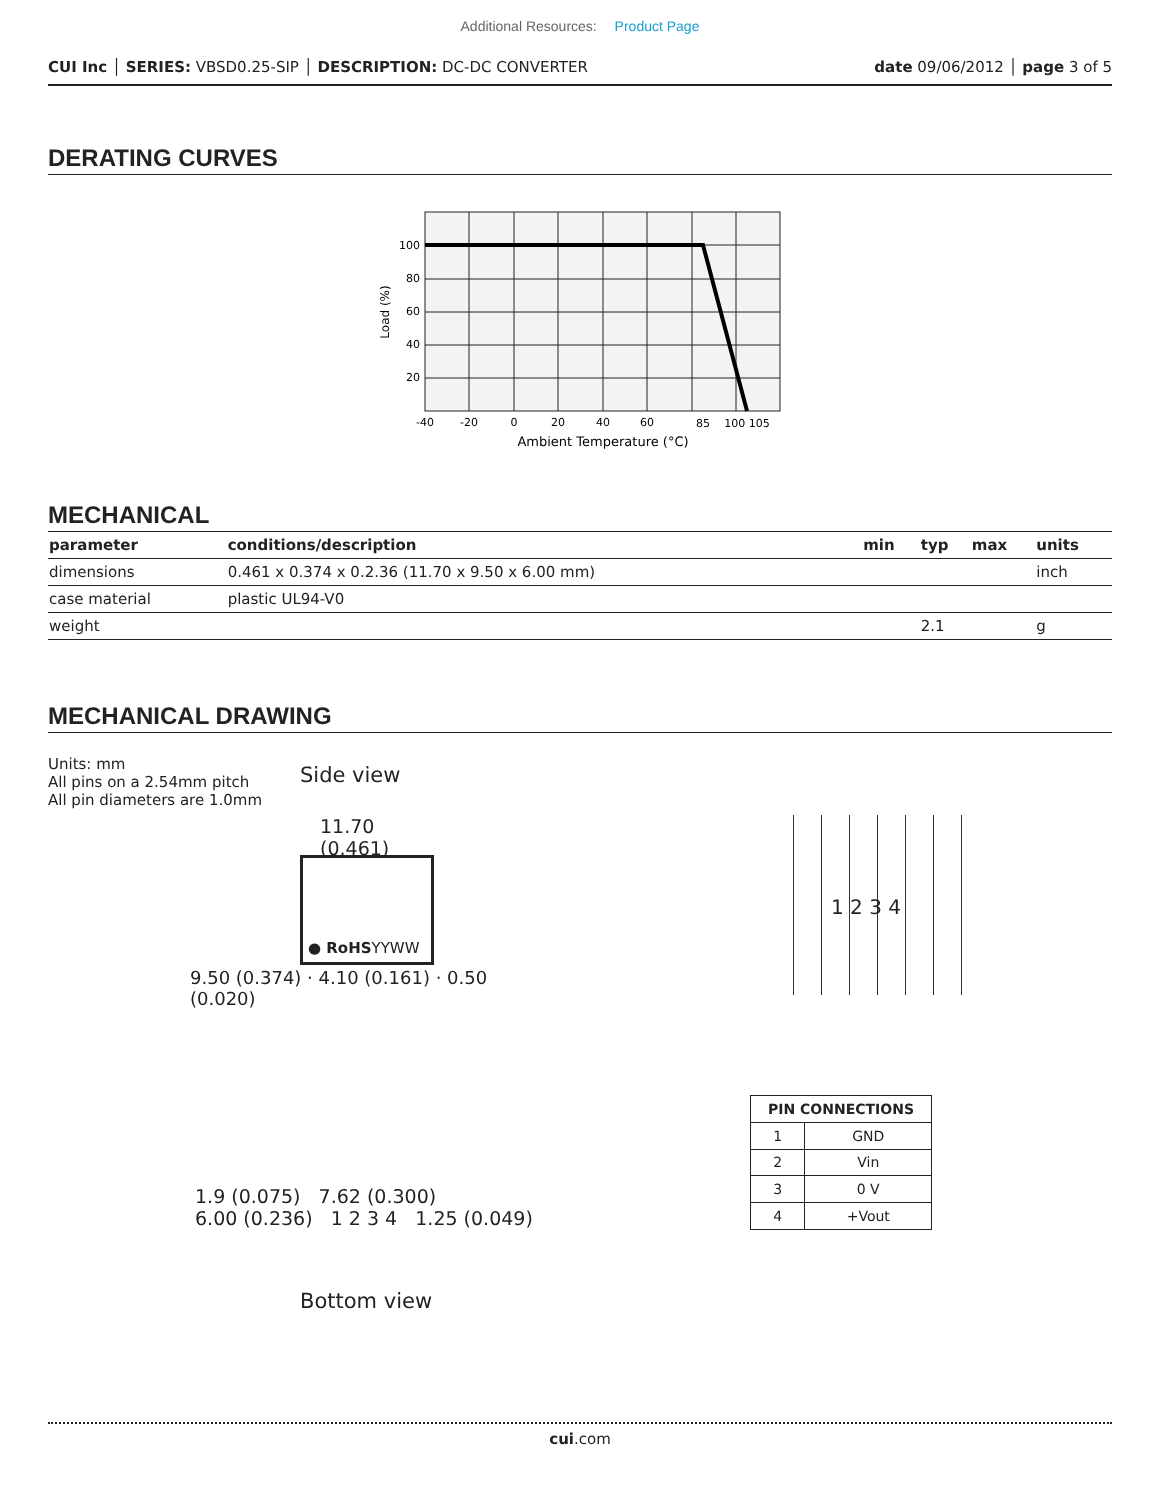Additional Resources: Product Page
CUI Inc │ SERIES: VBSD0.25-SIP │ DESCRIPTION: DC-DC CONVERTER date 09/06/2012 │ page 3 of 5
DERATING CURVES
100
80
60
40
20
-40
-20
0
20
40
60
85
100 105
Ambient Temperature (°C)
Load (%)
MECHANICAL
| parameter | conditions/description | min | typ | max | units |
| --- | --- | --- | --- | --- | --- |
| dimensions | 0.461 x 0.374 x 0.2.36 (11.70 x 9.50 x 6.00 mm) | | | | inch |
| case material | plastic UL94-V0 | | | | |
| weight | | | 2.1 | | g |
MECHANICAL DRAWING
Units: mm
All pins on a 2.54mm pitch
All pin diameters are 1.0mm
Side view
11.70
(0.461)
● RoHSYYWW
9.50 (0.374) · 4.10 (0.161) · 0.50 (0.020)
1 2 3 4
1.9 (0.075) 7.62 (0.300)
6.00 (0.236) 1 2 3 4 1.25 (0.049)
Bottom view
| PIN CONNECTIONS | |
| --- | --- |
| 1 | GND |
| 2 | Vin |
| 3 | 0 V |
| 4 | +Vout |
cui.com